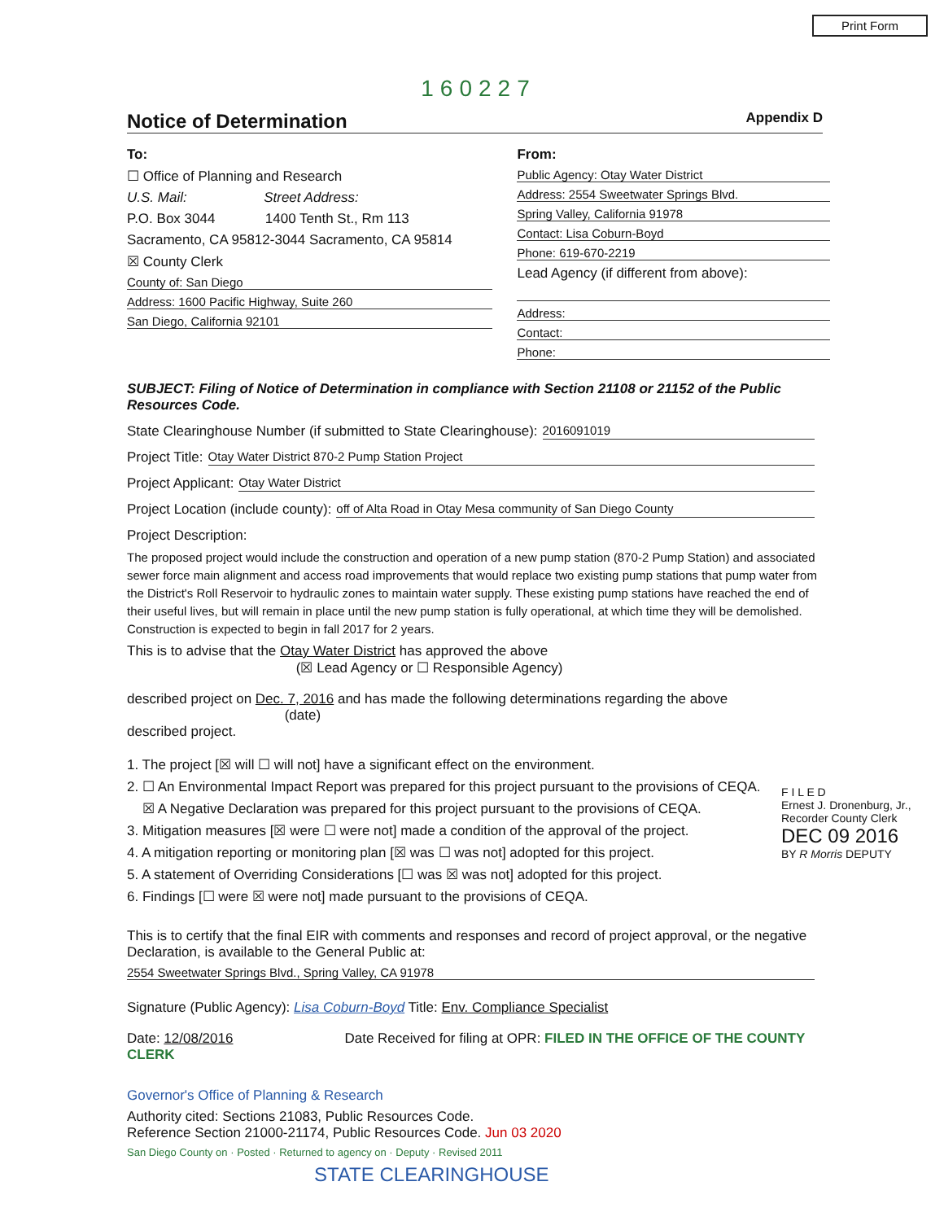Print Form
160227
Notice of Determination
Appendix D
To:
☐ Office of Planning and Research
U.S. Mail: Street Address:
P.O. Box 3044 1400 Tenth St., Rm 113
Sacramento, CA 95812-3044 Sacramento, CA 95814
☒ County Clerk
County of: San Diego
Address: 1600 Pacific Highway, Suite 260
San Diego, California 92101
From:
Public Agency: Otay Water District
Address: 2554 Sweetwater Springs Blvd.
Spring Valley, California 91978
Contact: Lisa Coburn-Boyd
Phone: 619-670-2219
Lead Agency (if different from above):
Address:
Contact:
Phone:
SUBJECT: Filing of Notice of Determination in compliance with Section 21108 or 21152 of the Public Resources Code.
State Clearinghouse Number (if submitted to State Clearinghouse): 2016091019
Project Title: Otay Water District 870-2 Pump Station Project
Project Applicant: Otay Water District
Project Location (include county): off of Alta Road in Otay Mesa community of San Diego County
Project Description:
The proposed project would include the construction and operation of a new pump station (870-2 Pump Station) and associated sewer force main alignment and access road improvements that would replace two existing pump stations that pump water from the District's Roll Reservoir to hydraulic zones to maintain water supply. These existing pump stations have reached the end of their useful lives, but will remain in place until the new pump station is fully operational, at which time they will be demolished. Construction is expected to begin in fall 2017 for 2 years.
This is to advise that the Otay Water District has approved the above
(☒ Lead Agency or ☐ Responsible Agency)
described project on Dec. 7, 2016 and has made the following determinations regarding the above
(date)
described project.
F I L E D
Ernest J. Dronenburg, Jr., Recorder County Clerk
DEC 09 2016
BY R Morris DEPUTY
1. The project [☒ will ☐ will not] have a significant effect on the environment.
2. ☐ An Environmental Impact Report was prepared for this project pursuant to the provisions of CEQA.
☒ A Negative Declaration was prepared for this project pursuant to the provisions of CEQA.
3. Mitigation measures [☒ were ☐ were not] made a condition of the approval of the project.
4. A mitigation reporting or monitoring plan [☒ was ☐ was not] adopted for this project.
5. A statement of Overriding Considerations [☐ was ☒ was not] adopted for this project.
6. Findings [☐ were ☒ were not] made pursuant to the provisions of CEQA.
This is to certify that the final EIR with comments and responses and record of project approval, or the negative Declaration, is available to the General Public at:
2554 Sweetwater Springs Blvd., Spring Valley, CA 91978
Signature (Public Agency): Lisa Coburn-Boyd Title: Env. Compliance Specialist
Date: 12/08/2016 Date Received for filing at OPR: FILED IN THE OFFICE OF THE COUNTY CLERK
Governor's Office of Planning & Research
Authority cited: Sections 21083, Public Resources Code.
Reference Section 21000-21174, Public Resources Code. Jun 03 2020
San Diego County on · Posted · Returned to agency on · Deputy · Revised 2011
STATE CLEARINGHOUSE